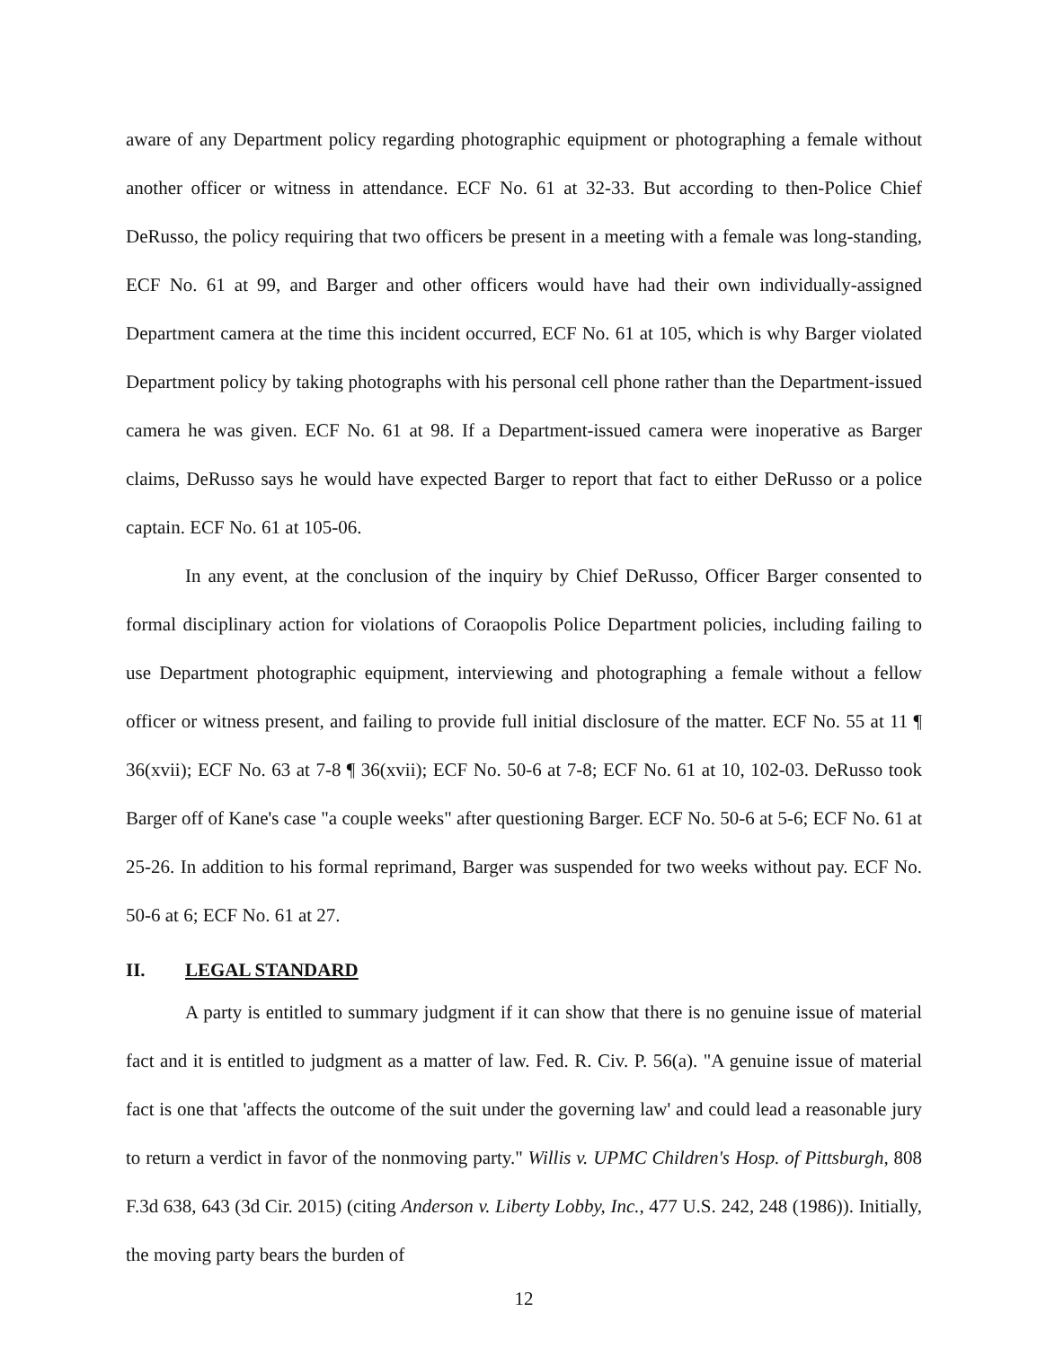aware of any Department policy regarding photographic equipment or photographing a female without another officer or witness in attendance. ECF No. 61 at 32-33. But according to then-Police Chief DeRusso, the policy requiring that two officers be present in a meeting with a female was long-standing, ECF No. 61 at 99, and Barger and other officers would have had their own individually-assigned Department camera at the time this incident occurred, ECF No. 61 at 105, which is why Barger violated Department policy by taking photographs with his personal cell phone rather than the Department-issued camera he was given. ECF No. 61 at 98. If a Department-issued camera were inoperative as Barger claims, DeRusso says he would have expected Barger to report that fact to either DeRusso or a police captain. ECF No. 61 at 105-06.
In any event, at the conclusion of the inquiry by Chief DeRusso, Officer Barger consented to formal disciplinary action for violations of Coraopolis Police Department policies, including failing to use Department photographic equipment, interviewing and photographing a female without a fellow officer or witness present, and failing to provide full initial disclosure of the matter. ECF No. 55 at 11 ¶ 36(xvii); ECF No. 63 at 7-8 ¶ 36(xvii); ECF No. 50-6 at 7-8; ECF No. 61 at 10, 102-03. DeRusso took Barger off of Kane's case "a couple weeks" after questioning Barger. ECF No. 50-6 at 5-6; ECF No. 61 at 25-26. In addition to his formal reprimand, Barger was suspended for two weeks without pay. ECF No. 50-6 at 6; ECF No. 61 at 27.
II. LEGAL STANDARD
A party is entitled to summary judgment if it can show that there is no genuine issue of material fact and it is entitled to judgment as a matter of law. Fed. R. Civ. P. 56(a). "A genuine issue of material fact is one that 'affects the outcome of the suit under the governing law' and could lead a reasonable jury to return a verdict in favor of the nonmoving party." Willis v. UPMC Children's Hosp. of Pittsburgh, 808 F.3d 638, 643 (3d Cir. 2015) (citing Anderson v. Liberty Lobby, Inc., 477 U.S. 242, 248 (1986)). Initially, the moving party bears the burden of
12